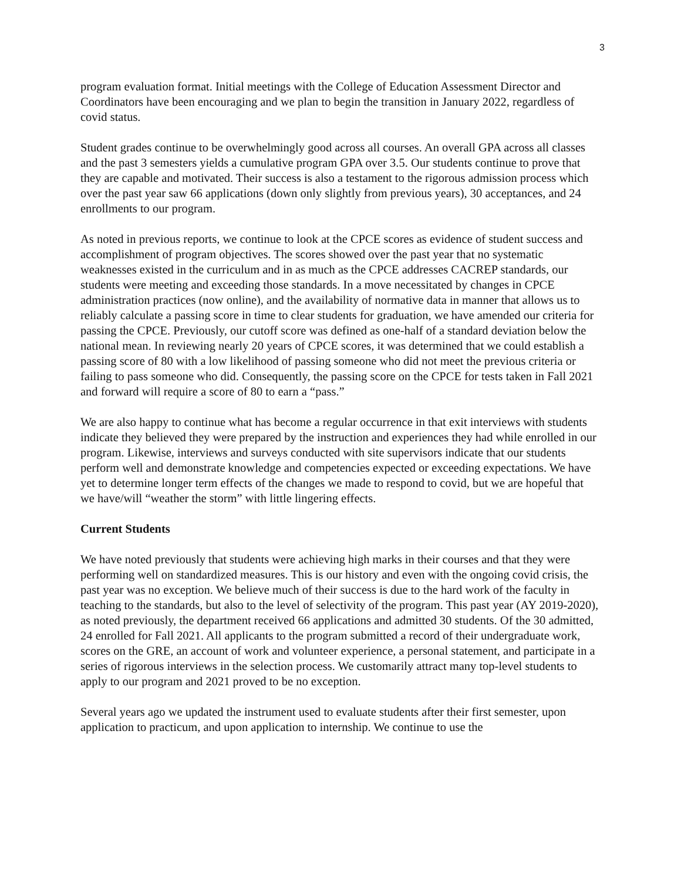3
program evaluation format. Initial meetings with the College of Education Assessment Director and Coordinators have been encouraging and we plan to begin the transition in January 2022, regardless of covid status.
Student grades continue to be overwhelmingly good across all courses. An overall GPA across all classes and the past 3 semesters yields a cumulative program GPA over 3.5. Our students continue to prove that they are capable and motivated. Their success is also a testament to the rigorous admission process which over the past year saw 66 applications (down only slightly from previous years), 30 acceptances, and 24 enrollments to our program.
As noted in previous reports, we continue to look at the CPCE scores as evidence of student success and accomplishment of program objectives. The scores showed over the past year that no systematic weaknesses existed in the curriculum and in as much as the CPCE addresses CACREP standards, our students were meeting and exceeding those standards. In a move necessitated by changes in CPCE administration practices (now online), and the availability of normative data in manner that allows us to reliably calculate a passing score in time to clear students for graduation, we have amended our criteria for passing the CPCE. Previously, our cutoff score was defined as one-half of a standard deviation below the national mean. In reviewing nearly 20 years of CPCE scores, it was determined that we could establish a passing score of 80 with a low likelihood of passing someone who did not meet the previous criteria or failing to pass someone who did. Consequently, the passing score on the CPCE for tests taken in Fall 2021 and forward will require a score of 80 to earn a “pass.”
We are also happy to continue what has become a regular occurrence in that exit interviews with students indicate they believed they were prepared by the instruction and experiences they had while enrolled in our program. Likewise, interviews and surveys conducted with site supervisors indicate that our students perform well and demonstrate knowledge and competencies expected or exceeding expectations. We have yet to determine longer term effects of the changes we made to respond to covid, but we are hopeful that we have/will “weather the storm” with little lingering effects.
Current Students
We have noted previously that students were achieving high marks in their courses and that they were performing well on standardized measures. This is our history and even with the ongoing covid crisis, the past year was no exception. We believe much of their success is due to the hard work of the faculty in teaching to the standards, but also to the level of selectivity of the program. This past year (AY 2019-2020), as noted previously, the department received 66 applications and admitted 30 students. Of the 30 admitted, 24 enrolled for Fall 2021. All applicants to the program submitted a record of their undergraduate work, scores on the GRE, an account of work and volunteer experience, a personal statement, and participate in a series of rigorous interviews in the selection process. We customarily attract many top-level students to apply to our program and 2021 proved to be no exception.
Several years ago we updated the instrument used to evaluate students after their first semester, upon application to practicum, and upon application to internship. We continue to use the